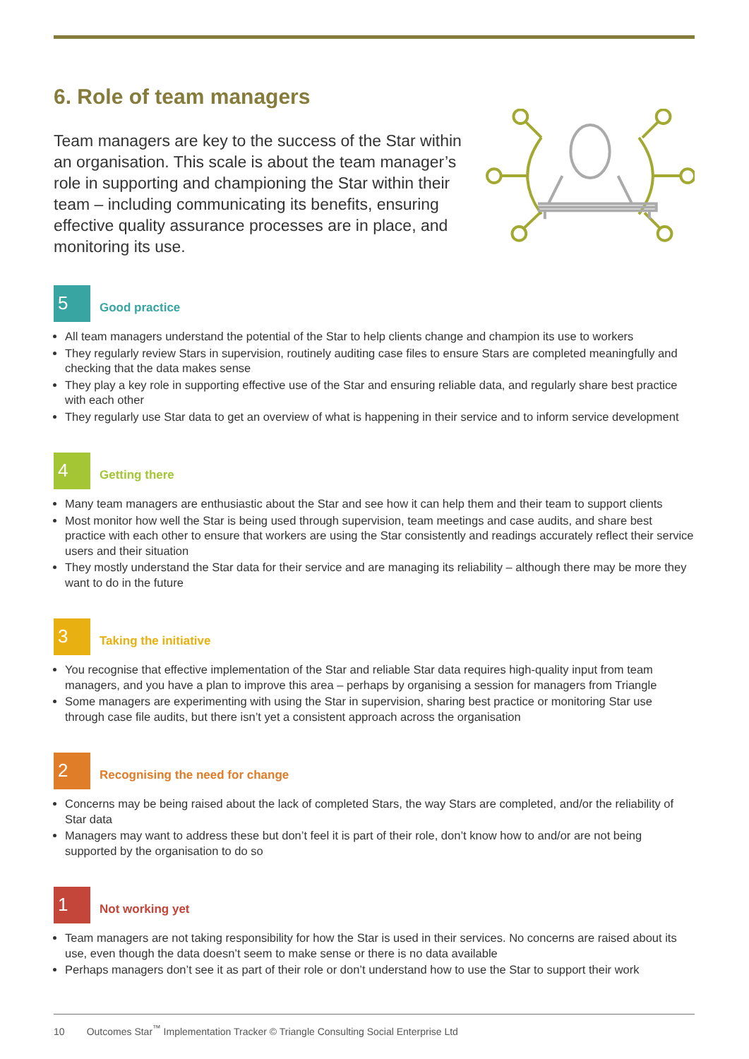6. Role of team managers
Team managers are key to the success of the Star within an organisation. This scale is about the team manager’s role in supporting and championing the Star within their team – including communicating its benefits, ensuring effective quality assurance processes are in place, and monitoring its use.
5
Good practice
All team managers understand the potential of the Star to help clients change and champion its use to workers
They regularly review Stars in supervision, routinely auditing case files to ensure Stars are completed meaningfully and checking that the data makes sense
They play a key role in supporting effective use of the Star and ensuring reliable data, and regularly share best practice with each other
They regularly use Star data to get an overview of what is happening in their service and to inform service development
4
Getting there
Many team managers are enthusiastic about the Star and see how it can help them and their team to support clients
Most monitor how well the Star is being used through supervision, team meetings and case audits, and share best practice with each other to ensure that workers are using the Star consistently and readings accurately reflect their service users and their situation
They mostly understand the Star data for their service and are managing its reliability – although there may be more they want to do in the future
3
Taking the initiative
You recognise that effective implementation of the Star and reliable Star data requires high-quality input from team managers, and you have a plan to improve this area – perhaps by organising a session for managers from Triangle
Some managers are experimenting with using the Star in supervision, sharing best practice or monitoring Star use through case file audits, but there isn’t yet a consistent approach across the organisation
2
Recognising the need for change
Concerns may be being raised about the lack of completed Stars, the way Stars are completed, and/or the reliability of Star data
Managers may want to address these but don’t feel it is part of their role, don’t know how to and/or are not being supported by the organisation to do so
1
Not working yet
Team managers are not taking responsibility for how the Star is used in their services. No concerns are raised about its use, even though the data doesn’t seem to make sense or there is no data available
Perhaps managers don’t see it as part of their role or don’t understand how to use the Star to support their work
10 Outcomes Star<sup>™</sup> Implementation Tracker © Triangle Consulting Social Enterprise Ltd